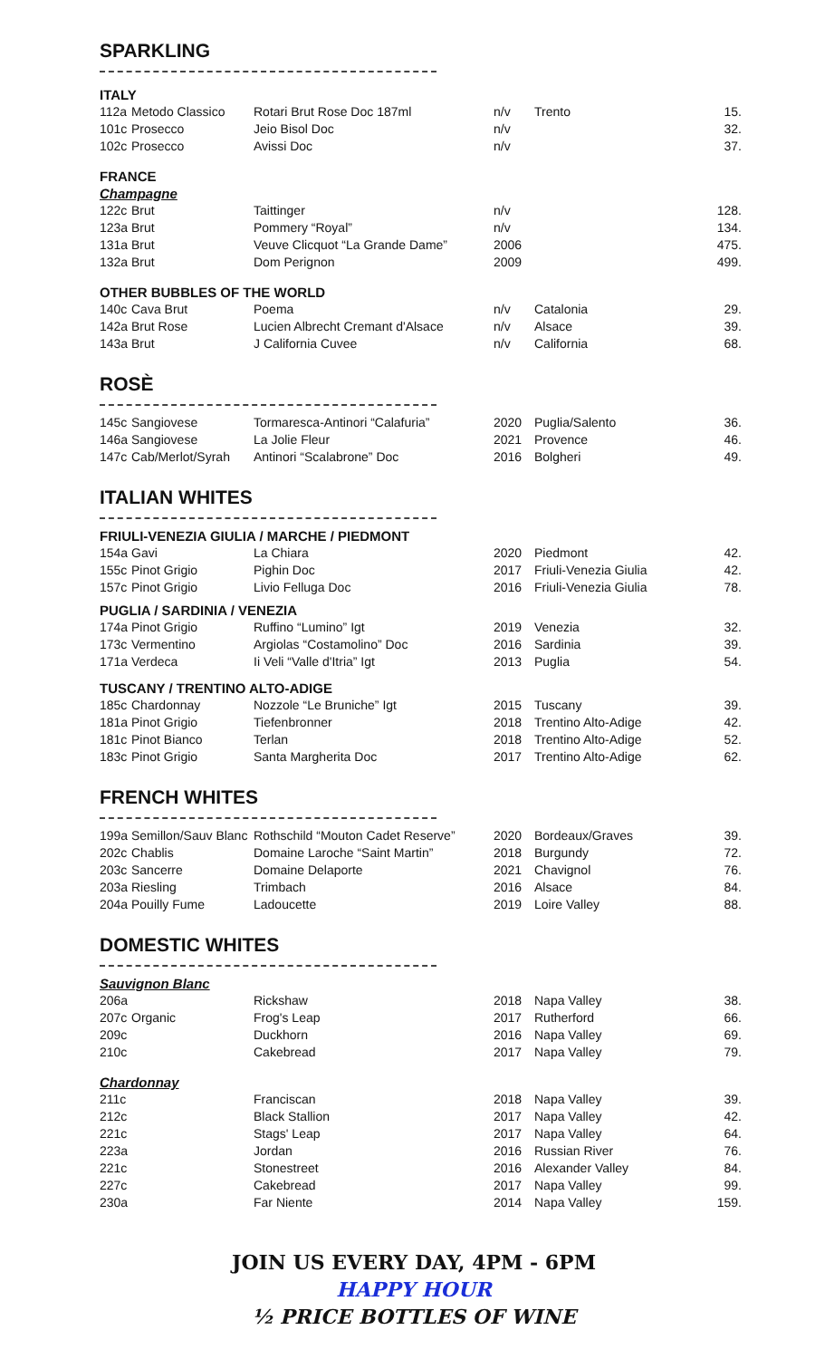SPARKLING
| ITALY | | | | | |
| 112a | Metodo Classico | Rotari Brut Rose Doc 187ml | n/v | Trento | 15. |
| 101c | Prosecco | Jeio Bisol Doc | n/v | | 32. |
| 102c | Prosecco | Avissi Doc | n/v | | 37. |
| FRANCE | | | | | |
| Champagne | | | | | |
| 122c | Brut | Taittinger | n/v | | 128. |
| 123a | Brut | Pommery “Royal” | n/v | | 134. |
| 131a | Brut | Veuve Clicquot “La Grande Dame” | 2006 | | 475. |
| 132a | Brut | Dom Perignon | 2009 | | 499. |
| OTHER BUBBLES OF THE WORLD | | | | | |
| 140c | Cava Brut | Poema | n/v | Catalonia | 29. |
| 142a | Brut Rose | Lucien Albrecht Cremant d'Alsace | n/v | Alsace | 39. |
| 143a | Brut | J California Cuvee | n/v | California | 68. |
ROSÈ
| 145c | Sangiovese | Tormaresca-Antinori “Calafuria” | 2020 | Puglia/Salento | 36. |
| 146a | Sangiovese | La Jolie Fleur | 2021 | Provence | 46. |
| 147c | Cab/Merlot/Syrah | Antinori “Scalabrone” Doc | 2016 | Bolgheri | 49. |
ITALIAN WHITES
| FRIULI-VENEZIA GIULIA / MARCHE / PIEDMONT | | | | | |
| 154a | Gavi | La Chiara | 2020 | Piedmont | 42. |
| 155c | Pinot Grigio | Pighin Doc | 2017 | Friuli-Venezia Giulia | 42. |
| 157c | Pinot Grigio | Livio Felluga Doc | 2016 | Friuli-Venezia Giulia | 78. |
| PUGLIA / SARDINIA / VENEZIA | | | | | |
| 174a | Pinot Grigio | Ruffino “Lumino” Igt | 2019 | Venezia | 32. |
| 173c | Vermentino | Argiolas “Costamolino” Doc | 2016 | Sardinia | 39. |
| 171a | Verdeca | Ii Veli “Valle d'Itria” Igt | 2013 | Puglia | 54. |
| TUSCANY / TRENTINO ALTO-ADIGE | | | | | |
| 185c | Chardonnay | Nozzole “Le Bruniche” Igt | 2015 | Tuscany | 39. |
| 181a | Pinot Grigio | Tiefenbronner | 2018 | Trentino Alto-Adige | 42. |
| 181c | Pinot Bianco | Terlan | 2018 | Trentino Alto-Adige | 52. |
| 183c | Pinot Grigio | Santa Margherita Doc | 2017 | Trentino Alto-Adige | 62. |
FRENCH WHITES
| 199a | Semillon/Sauv Blanc | Rothschild “Mouton Cadet Reserve” | 2020 | Bordeaux/Graves | 39. |
| 202c | Chablis | Domaine Laroche “Saint Martin” | 2018 | Burgundy | 72. |
| 203c | Sancerre | Domaine Delaporte | 2021 | Chavignol | 76. |
| 203a | Riesling | Trimbach | 2016 | Alsace | 84. |
| 204a | Pouilly Fume | Ladoucette | 2019 | Loire Valley | 88. |
DOMESTIC WHITES
| Sauvignon Blanc | | | | | |
| 206a | | Rickshaw | 2018 | Napa Valley | 38. |
| 207c | Organic | Frog's Leap | 2017 | Rutherford | 66. |
| 209c | | Duckhorn | 2016 | Napa Valley | 69. |
| 210c | | Cakebread | 2017 | Napa Valley | 79. |
| Chardonnay | | | | | |
| 211c | | Franciscan | 2018 | Napa Valley | 39. |
| 212c | | Black Stallion | 2017 | Napa Valley | 42. |
| 221c | | Stags' Leap | 2017 | Napa Valley | 64. |
| 223a | | Jordan | 2016 | Russian River | 76. |
| 221c | | Stonestreet | 2016 | Alexander Valley | 84. |
| 227c | | Cakebread | 2017 | Napa Valley | 99. |
| 230a | | Far Niente | 2014 | Napa Valley | 159. |
JOIN US EVERY DAY, 4PM - 6PM
HAPPY HOUR
½ PRICE BOTTLES OF WINE